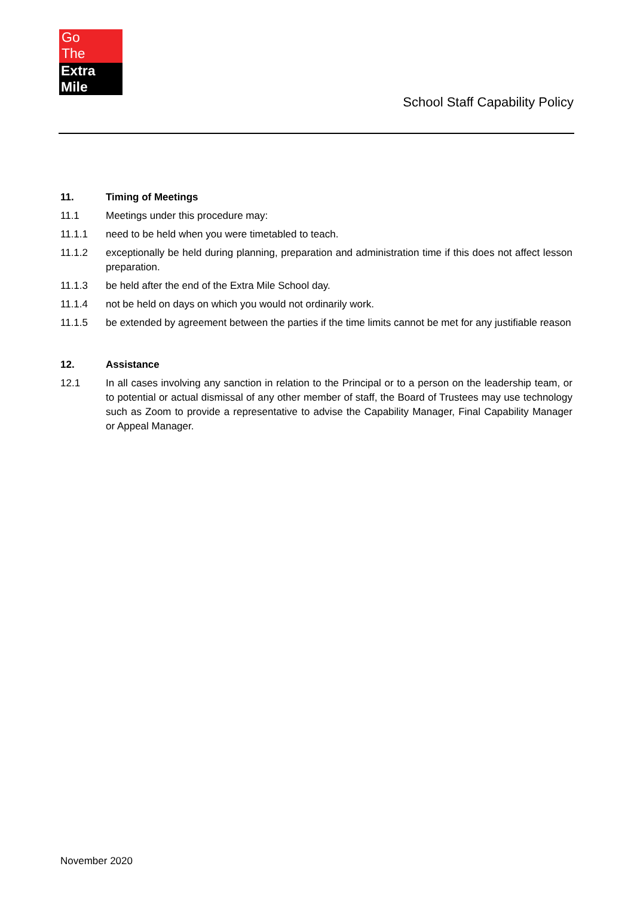Go
The
Extra Mile
School Staff Capability Policy
11. Timing of Meetings
11.1 Meetings under this procedure may:
11.1.1 need to be held when you were timetabled to teach.
11.1.2 exceptionally be held during planning, preparation and administration time if this does not affect lesson preparation.
11.1.3 be held after the end of the Extra Mile School day.
11.1.4 not be held on days on which you would not ordinarily work.
11.1.5 be extended by agreement between the parties if the time limits cannot be met for any justifiable reason
12. Assistance
12.1 In all cases involving any sanction in relation to the Principal or to a person on the leadership team, or to potential or actual dismissal of any other member of staff, the Board of Trustees may use technology such as Zoom to provide a representative to advise the Capability Manager, Final Capability Manager or Appeal Manager.
November 2020